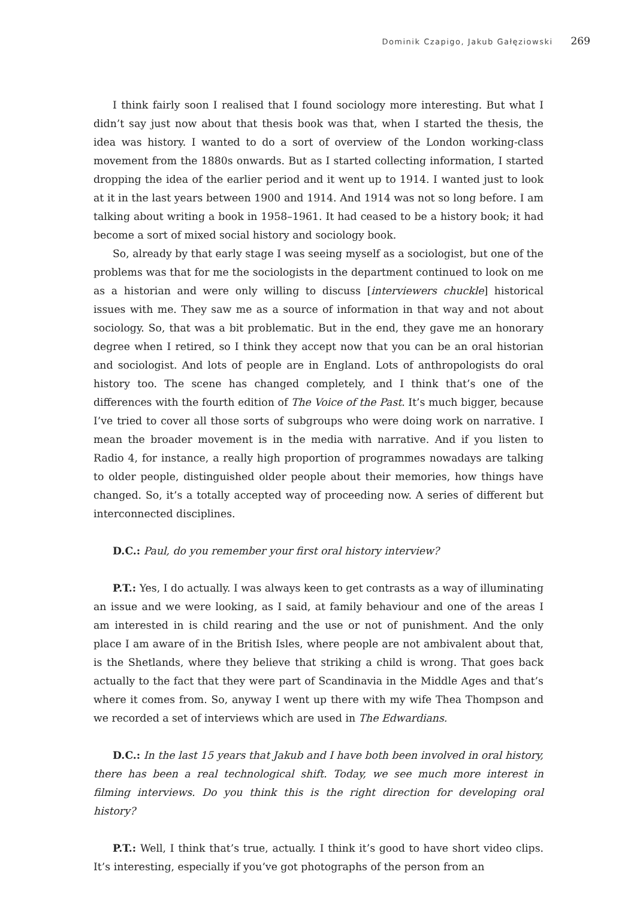Dominik Czapigo, Jakub Gałęziowski 269
I think fairly soon I realised that I found sociology more interesting. But what I didn’t say just now about that thesis book was that, when I started the thesis, the idea was history. I wanted to do a sort of overview of the London working-class movement from the 1880s onwards. But as I started collecting information, I started dropping the idea of the earlier period and it went up to 1914. I wanted just to look at it in the last years between 1900 and 1914. And 1914 was not so long before. I am talking about writing a book in 1958–1961. It had ceased to be a history book; it had become a sort of mixed social history and sociology book.
So, already by that early stage I was seeing myself as a sociologist, but one of the problems was that for me the sociologists in the department continued to look on me as a historian and were only willing to discuss [interviewers chuckle] historical issues with me. They saw me as a source of information in that way and not about sociology. So, that was a bit problematic. But in the end, they gave me an honorary degree when I retired, so I think they accept now that you can be an oral historian and sociologist. And lots of people are in England. Lots of anthropologists do oral history too. The scene has changed completely, and I think that’s one of the differences with the fourth edition of The Voice of the Past. It’s much bigger, because I’ve tried to cover all those sorts of subgroups who were doing work on narrative. I mean the broader movement is in the media with narrative. And if you listen to Radio 4, for instance, a really high proportion of programmes nowadays are talking to older people, distinguished older people about their memories, how things have changed. So, it’s a totally accepted way of proceeding now. A series of different but interconnected disciplines.
D.C.: Paul, do you remember your first oral history interview?
P.T.: Yes, I do actually. I was always keen to get contrasts as a way of illuminating an issue and we were looking, as I said, at family behaviour and one of the areas I am interested in is child rearing and the use or not of punishment. And the only place I am aware of in the British Isles, where people are not ambivalent about that, is the Shetlands, where they believe that striking a child is wrong. That goes back actually to the fact that they were part of Scandinavia in the Middle Ages and that’s where it comes from. So, anyway I went up there with my wife Thea Thompson and we recorded a set of interviews which are used in The Edwardians.
D.C.: In the last 15 years that Jakub and I have both been involved in oral history, there has been a real technological shift. Today, we see much more interest in filming interviews. Do you think this is the right direction for developing oral history?
P.T.: Well, I think that’s true, actually. I think it’s good to have short video clips. It’s interesting, especially if you’ve got photographs of the person from an